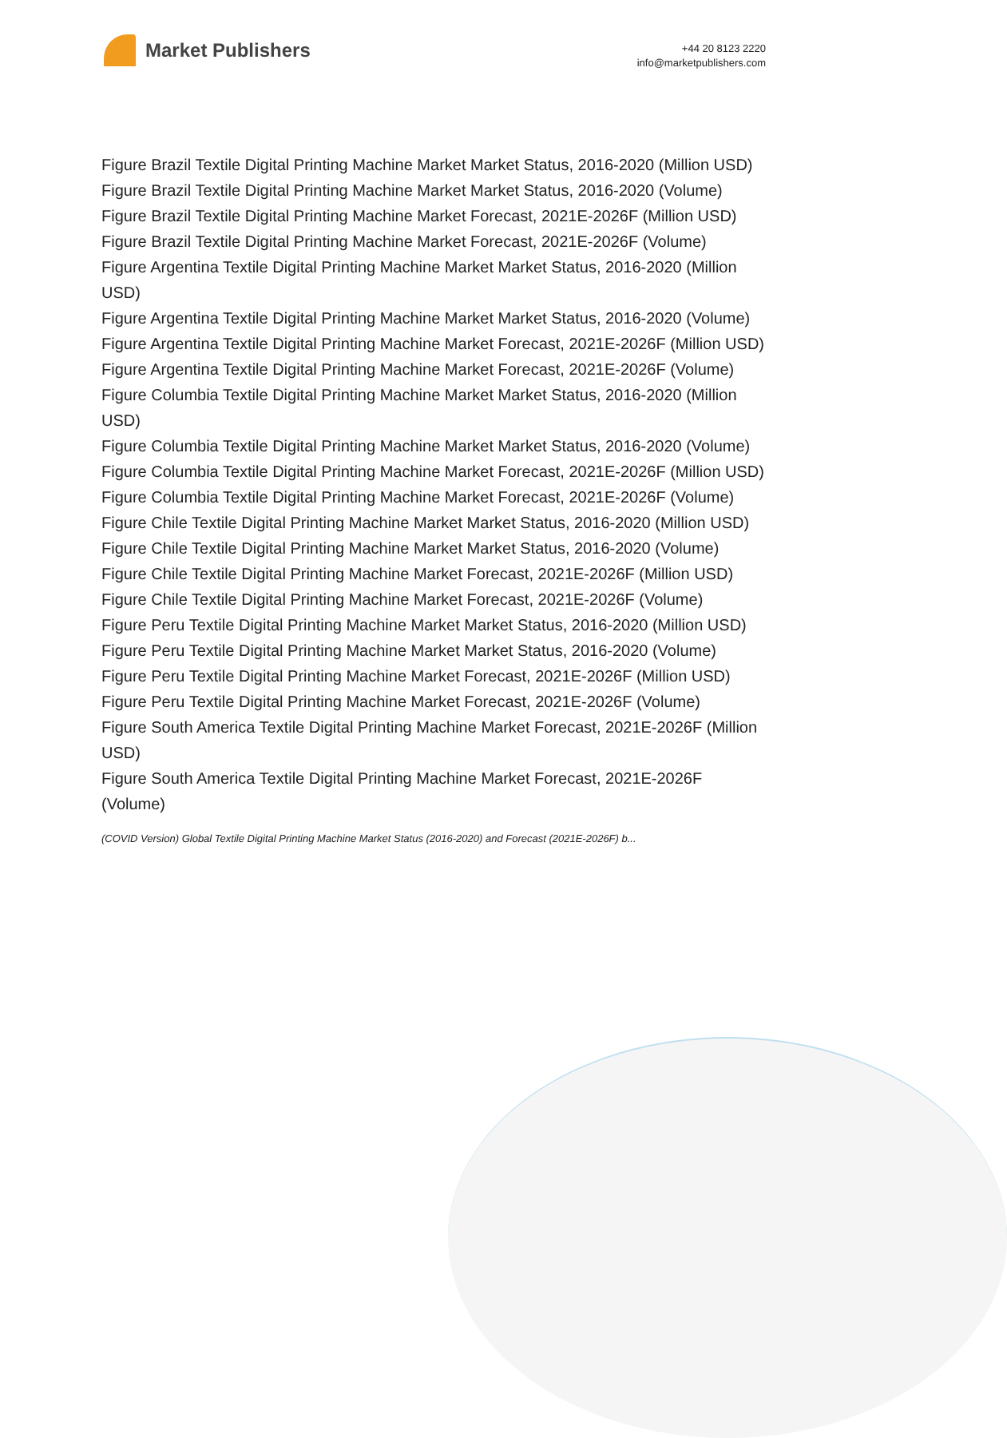Market Publishers
+44 20 8123 2220
info@marketpublishers.com
Figure Brazil Textile Digital Printing Machine Market Market Status, 2016-2020 (Million USD)
Figure Brazil Textile Digital Printing Machine Market Market Status, 2016-2020 (Volume)
Figure Brazil Textile Digital Printing Machine Market Forecast, 2021E-2026F (Million USD)
Figure Brazil Textile Digital Printing Machine Market Forecast, 2021E-2026F (Volume)
Figure Argentina Textile Digital Printing Machine Market Market Status, 2016-2020 (Million USD)
Figure Argentina Textile Digital Printing Machine Market Market Status, 2016-2020 (Volume)
Figure Argentina Textile Digital Printing Machine Market Forecast, 2021E-2026F (Million USD)
Figure Argentina Textile Digital Printing Machine Market Forecast, 2021E-2026F (Volume)
Figure Columbia Textile Digital Printing Machine Market Market Status, 2016-2020 (Million USD)
Figure Columbia Textile Digital Printing Machine Market Market Status, 2016-2020 (Volume)
Figure Columbia Textile Digital Printing Machine Market Forecast, 2021E-2026F (Million USD)
Figure Columbia Textile Digital Printing Machine Market Forecast, 2021E-2026F (Volume)
Figure Chile Textile Digital Printing Machine Market Market Status, 2016-2020 (Million USD)
Figure Chile Textile Digital Printing Machine Market Market Status, 2016-2020 (Volume)
Figure Chile Textile Digital Printing Machine Market Forecast, 2021E-2026F (Million USD)
Figure Chile Textile Digital Printing Machine Market Forecast, 2021E-2026F (Volume)
Figure Peru Textile Digital Printing Machine Market Market Status, 2016-2020 (Million USD)
Figure Peru Textile Digital Printing Machine Market Market Status, 2016-2020 (Volume)
Figure Peru Textile Digital Printing Machine Market Forecast, 2021E-2026F (Million USD)
Figure Peru Textile Digital Printing Machine Market Forecast, 2021E-2026F (Volume)
Figure South America Textile Digital Printing Machine Market Forecast, 2021E-2026F (Million USD)
Figure South America Textile Digital Printing Machine Market Forecast, 2021E-2026F (Volume)
(COVID Version) Global Textile Digital Printing Machine Market Status (2016-2020) and Forecast (2021E-2026F) b...